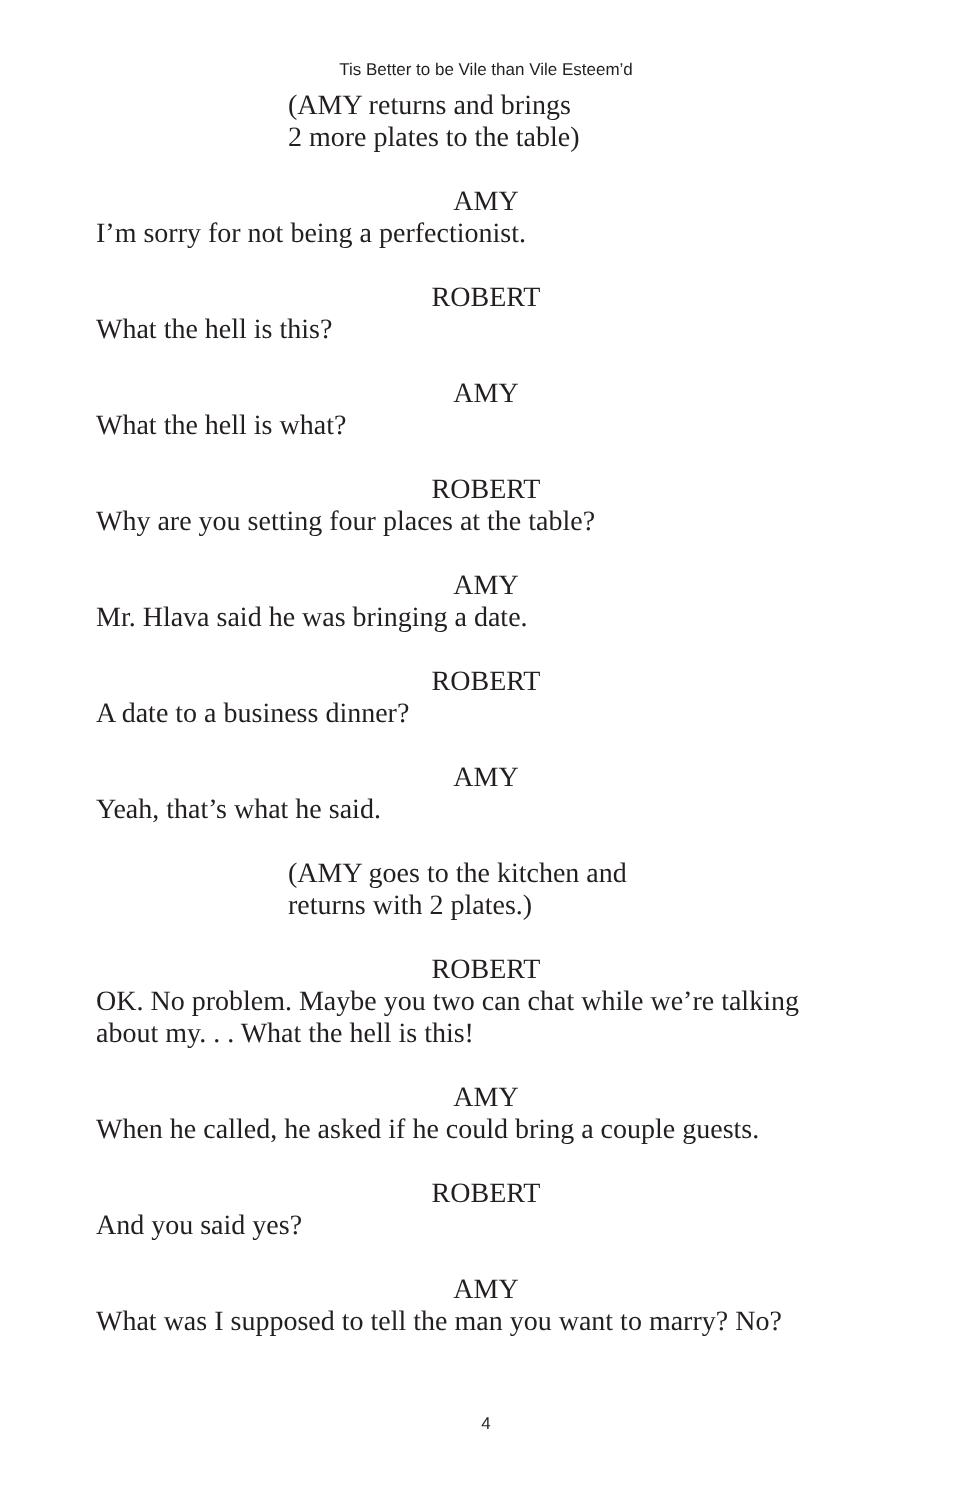Tis Better to be Vile than Vile Esteem’d
(AMY returns and brings
2 more plates to the table)
AMY
I’m sorry for not being a perfectionist.
ROBERT
What the hell is this?
AMY
What the hell is what?
ROBERT
Why are you setting four places at the table?
AMY
Mr. Hlava said he was bringing a date.
ROBERT
A date to a business dinner?
AMY
Yeah, that’s what he said.
(AMY goes to the kitchen and
returns with 2 plates.)
ROBERT
OK. No problem. Maybe you two can chat while we’re talking about my. . . What the hell is this!
AMY
When he called, he asked if he could bring a couple guests.
ROBERT
And you said yes?
AMY
What was I supposed to tell the man you want to marry? No?
4